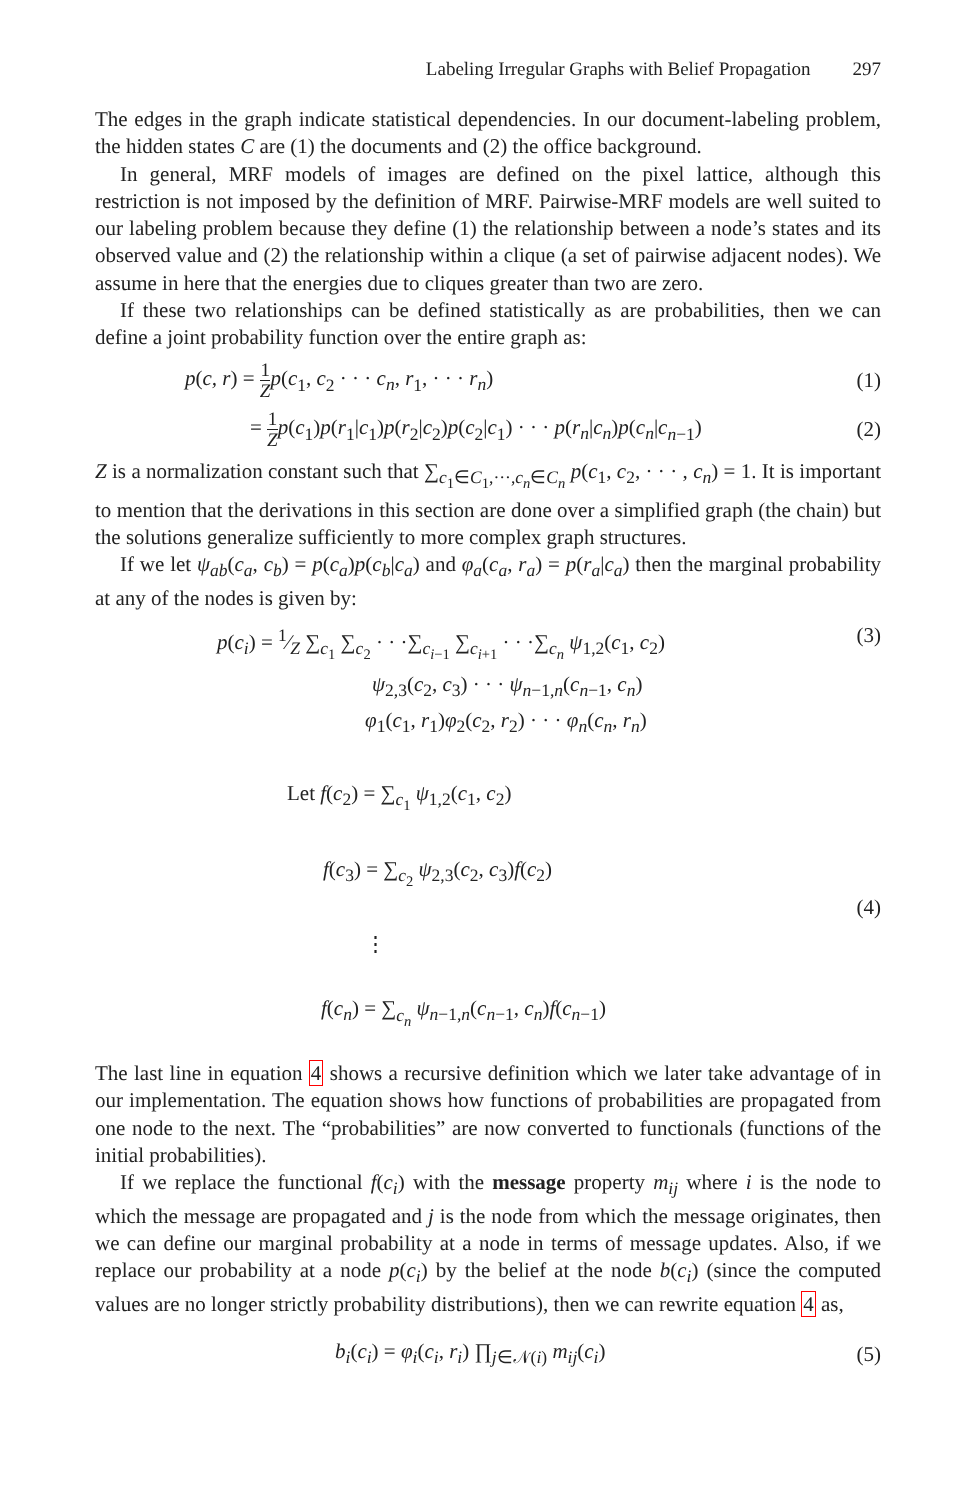Labeling Irregular Graphs with Belief Propagation 297
The edges in the graph indicate statistical dependencies. In our document-labeling problem, the hidden states C are (1) the documents and (2) the office background.
In general, MRF models of images are defined on the pixel lattice, although this restriction is not imposed by the definition of MRF. Pairwise-MRF models are well suited to our labeling problem because they define (1) the relationship between a node’s states and its observed value and (2) the relationship within a clique (a set of pairwise adjacent nodes). We assume in here that the energies due to cliques greater than two are zero.
If these two relationships can be defined statistically as are probabilities, then we can define a joint probability function over the entire graph as:
p(c, r) = 1 Z p(c<sub>1</sub>, c<sub>2</sub> · · · c<sub>n</sub>, r<sub>1</sub>, · · · r<sub>n</sub>)
(1)
= 1 Z p(c<sub>1</sub>)p(r<sub>1</sub>|c<sub>1</sub>)p(r<sub>2</sub>|c<sub>2</sub>)p(c<sub>2</sub>|c<sub>1</sub>) · · · p(r<sub>n</sub>|c<sub>n</sub>)p(c<sub>n</sub>|c<sub>n−1</sub>)
(2)
Z is a normalization constant such that ∑<sub>c<sub>1</sub>∈C<sub>1</sub>,···,c<sub>n</sub>∈C<sub>n</sub></sub> p(c<sub>1</sub>, c<sub>2</sub>, · · · , c<sub>n</sub>) = 1. It is important to mention that the derivations in this section are done over a simplified graph (the chain) but the solutions generalize sufficiently to more complex graph structures.
If we let ψ<sub>ab</sub>(c<sub>a</sub>, c<sub>b</sub>) = p(c<sub>a</sub>)p(c<sub>b</sub>|c<sub>a</sub>) and φ<sub>a</sub>(c<sub>a</sub>, r<sub>a</sub>) = p(r<sub>a</sub>|c<sub>a</sub>) then the marginal probability at any of the nodes is given by:
p(c<sub>i</sub>) = 1⁄Z ∑<sub>c<sub>1</sub></sub> ∑<sub>c<sub>2</sub></sub> · · ·∑<sub>c<sub>i−1</sub></sub> ∑<sub>c<sub>i+1</sub></sub> · · ·∑<sub>c<sub>n</sub></sub> ψ<sub>1,2</sub>(c<sub>1</sub>, c<sub>2</sub>)
ψ<sub>2,3</sub>(c<sub>2</sub>, c<sub>3</sub>) · · · ψ<sub>n−1,n</sub>(c<sub>n−1</sub>, c<sub>n</sub>)
φ<sub>1</sub>(c<sub>1</sub>, r<sub>1</sub>)φ<sub>2</sub>(c<sub>2</sub>, r<sub>2</sub>) · · · φ<sub>n</sub>(c<sub>n</sub>, r<sub>n</sub>)
(3)
Let f(c<sub>2</sub>) = ∑<sub>c<sub>1</sub></sub> ψ<sub>1,2</sub>(c<sub>1</sub>, c<sub>2</sub>)
f(c<sub>3</sub>) = ∑<sub>c<sub>2</sub></sub> ψ<sub>2,3</sub>(c<sub>2</sub>, c<sub>3</sub>)f(c<sub>2</sub>)
⋮
f(c<sub>n</sub>) = ∑<sub>c<sub>n</sub></sub> ψ<sub>n−1,n</sub>(c<sub>n−1</sub>, c<sub>n</sub>)f(c<sub>n−1</sub>)
(4)
The last line in equation 4 shows a recursive definition which we later take advantage of in our implementation. The equation shows how functions of probabilities are propagated from one node to the next. The “probabilities” are now converted to functionals (functions of the initial probabilities).
If we replace the functional f(c<sub>i</sub>) with the message property m<sub>ij</sub> where i is the node to which the message are propagated and j is the node from which the message originates, then we can define our marginal probability at a node in terms of message updates. Also, if we replace our probability at a node p(c<sub>i</sub>) by the belief at the node b(c<sub>i</sub>) (since the computed values are no longer strictly probability distributions), then we can rewrite equation 4 as,
b<sub>i</sub>(c<sub>i</sub>) = φ<sub>i</sub>(c<sub>i</sub>, r<sub>i</sub>) ∏<sub>j∈𝒩(i)</sub> m<sub>ij</sub>(c<sub>i</sub>)
(5)